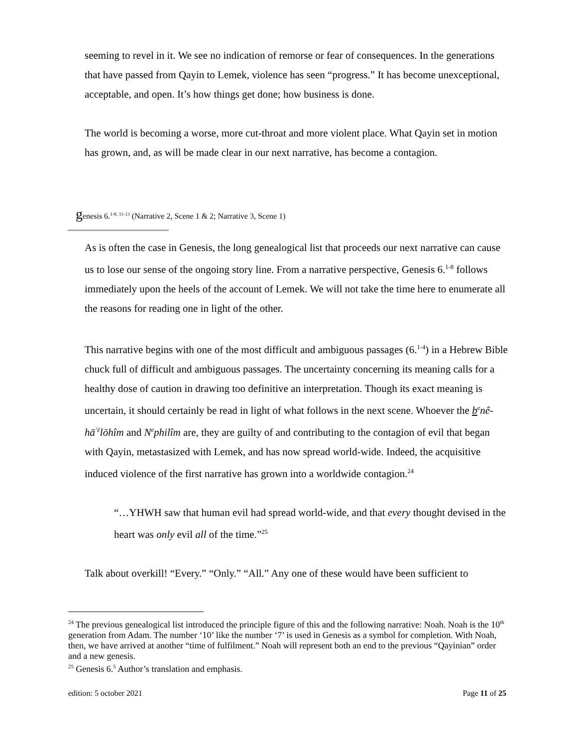seeming to revel in it. We see no indication of remorse or fear of consequences. In the generations that have passed from Qayin to Lemek, violence has seen “progress.” It has become unexceptional, acceptable, and open. It’s how things get done; how business is done.
The world is becoming a worse, more cut-throat and more violent place. What Qayin set in motion has grown, and, as will be made clear in our next narrative, has become a contagion.
genesis 6.<sup>1-8, 11-13</sup> (Narrative 2, Scene 1 & 2; Narrative 3, Scene 1)
As is often the case in Genesis, the long genealogical list that proceeds our next narrative can cause us to lose our sense of the ongoing story line. From a narrative perspective, Genesis 6.<sup>1-8</sup> follows immediately upon the heels of the account of Lemek. We will not take the time here to enumerate all the reasons for reading one in light of the other.
This narrative begins with one of the most difficult and ambiguous passages (6.<sup>1-4</sup>) in a Hebrew Bible chuck full of difficult and ambiguous passages. The uncertainty concerning its meaning calls for a healthy dose of caution in drawing too definitive an interpretation. Though its exact meaning is uncertain, it should certainly be read in light of what follows in the next scene. Whoever the b<sup>e</sup>nê-hā<sup>ʼè</sup>lōhîm and N<sup>e</sup>philîm are, they are guilty of and contributing to the contagion of evil that began with Qayin, metastasized with Lemek, and has now spread world-wide. Indeed, the acquisitive induced violence of the first narrative has grown into a worldwide contagion.<sup>24</sup>
“…YHWH saw that human evil had spread world-wide, and that every thought devised in the heart was only evil all of the time.”<sup>25</sup>
Talk about overkill! “Every.” “Only.” “All.” Any one of these would have been sufficient to
<sup>24</sup> The previous genealogical list introduced the principle figure of this and the following narrative: Noah. Noah is the 10<sup>th</sup> generation from Adam. The number ‘10’ like the number ‘7’ is used in Genesis as a symbol for completion. With Noah, then, we have arrived at another “time of fulfilment.” Noah will represent both an end to the previous “Qayinian” order and a new genesis.
<sup>25</sup> Genesis 6.<sup>5</sup> Author’s translation and emphasis.
edition: 5 october 2021 Page 11 of 25